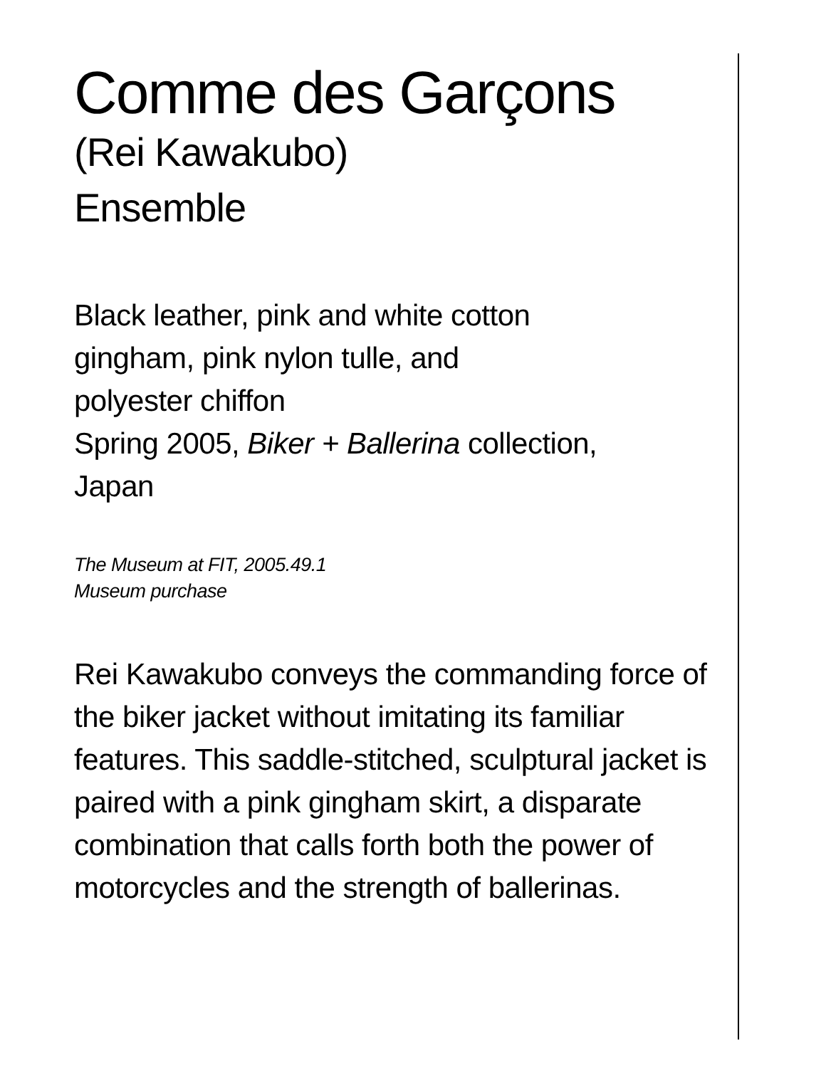Comme des Garçons
(Rei Kawakubo)
Ensemble
Black leather, pink and white cotton
gingham, pink nylon tulle, and
polyester chiffon
Spring 2005, Biker + Ballerina collection,
Japan
The Museum at FIT, 2005.49.1
Museum purchase
Rei Kawakubo conveys the commanding force of the biker jacket without imitating its familiar features. This saddle-stitched, sculptural jacket is paired with a pink gingham skirt, a disparate combination that calls forth both the power of motorcycles and the strength of ballerinas.